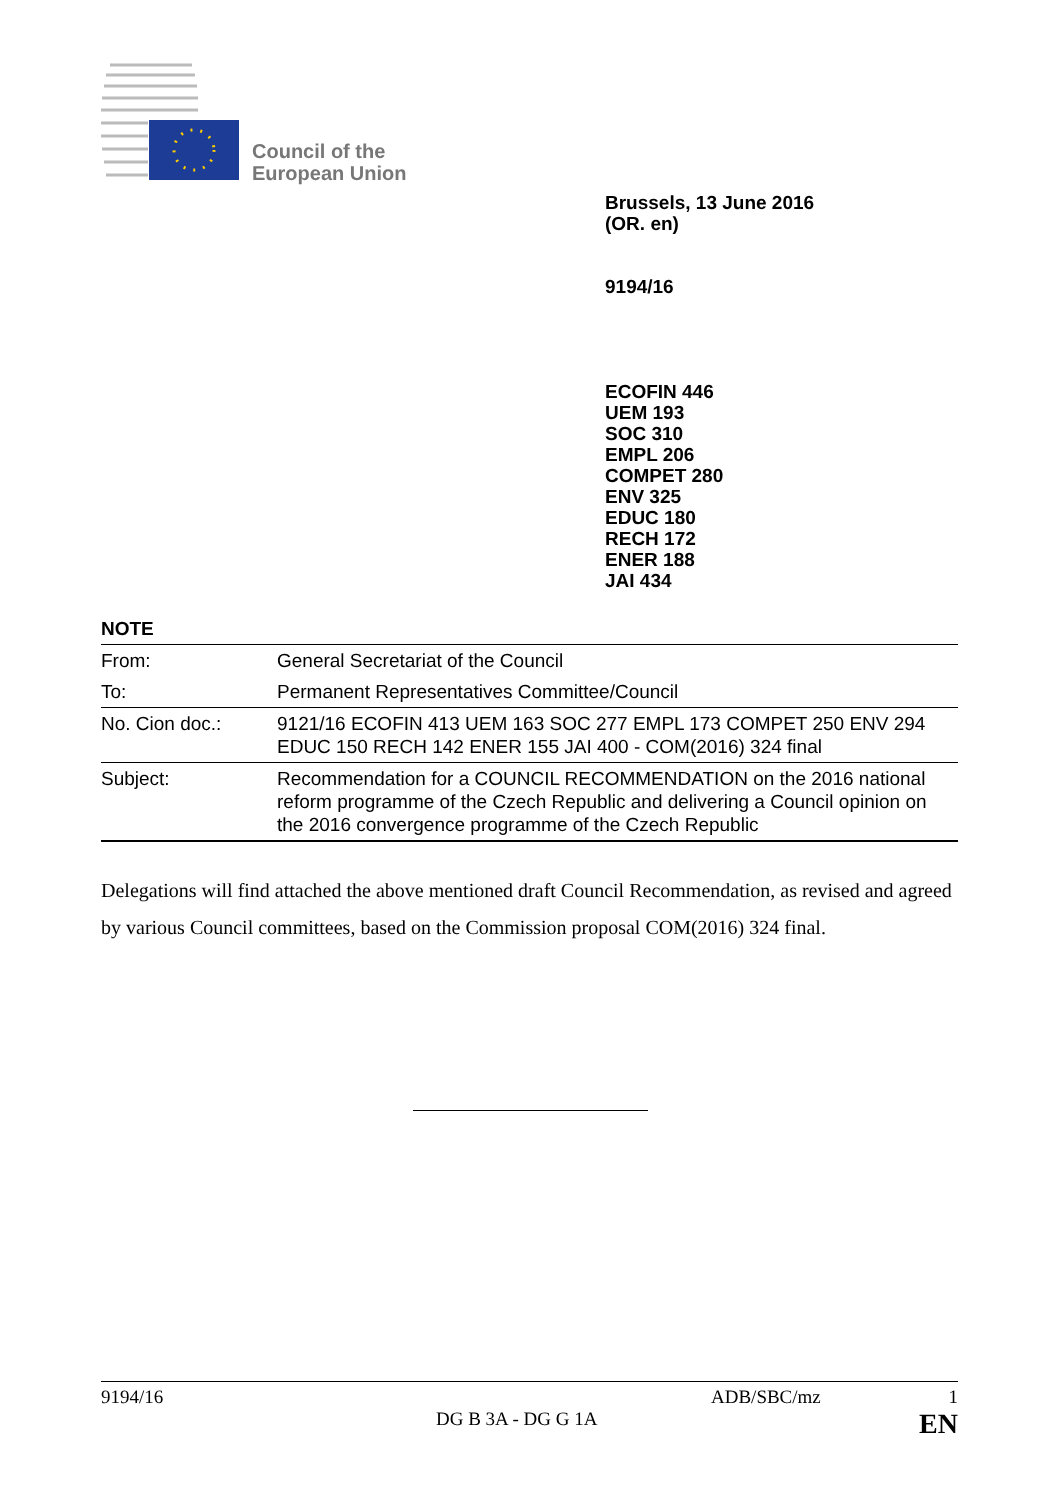Council of the
European Union
Brussels, 13 June 2016
(OR. en)
9194/16
ECOFIN 446
UEM 193
SOC 310
EMPL 206
COMPET 280
ENV 325
EDUC 180
RECH 172
ENER 188
JAI 434
NOTE
| From: | General Secretariat of the Council |
| To: | Permanent Representatives Committee/Council |
| No. Cion doc.: | 9121/16 ECOFIN 413 UEM 163 SOC 277 EMPL 173 COMPET 250 ENV 294 EDUC 150 RECH 142 ENER 155 JAI 400 - COM(2016) 324 final |
| Subject: | Recommendation for a COUNCIL RECOMMENDATION on the 2016 national reform programme of the Czech Republic and delivering a Council opinion on the 2016 convergence programme of the Czech Republic |
Delegations will find attached the above mentioned draft Council Recommendation, as revised and agreed by various Council committees, based on the Commission proposal COM(2016) 324 final.
9194/16 ADB/SBC/mz 1
DG B 3A - DG G 1A EN